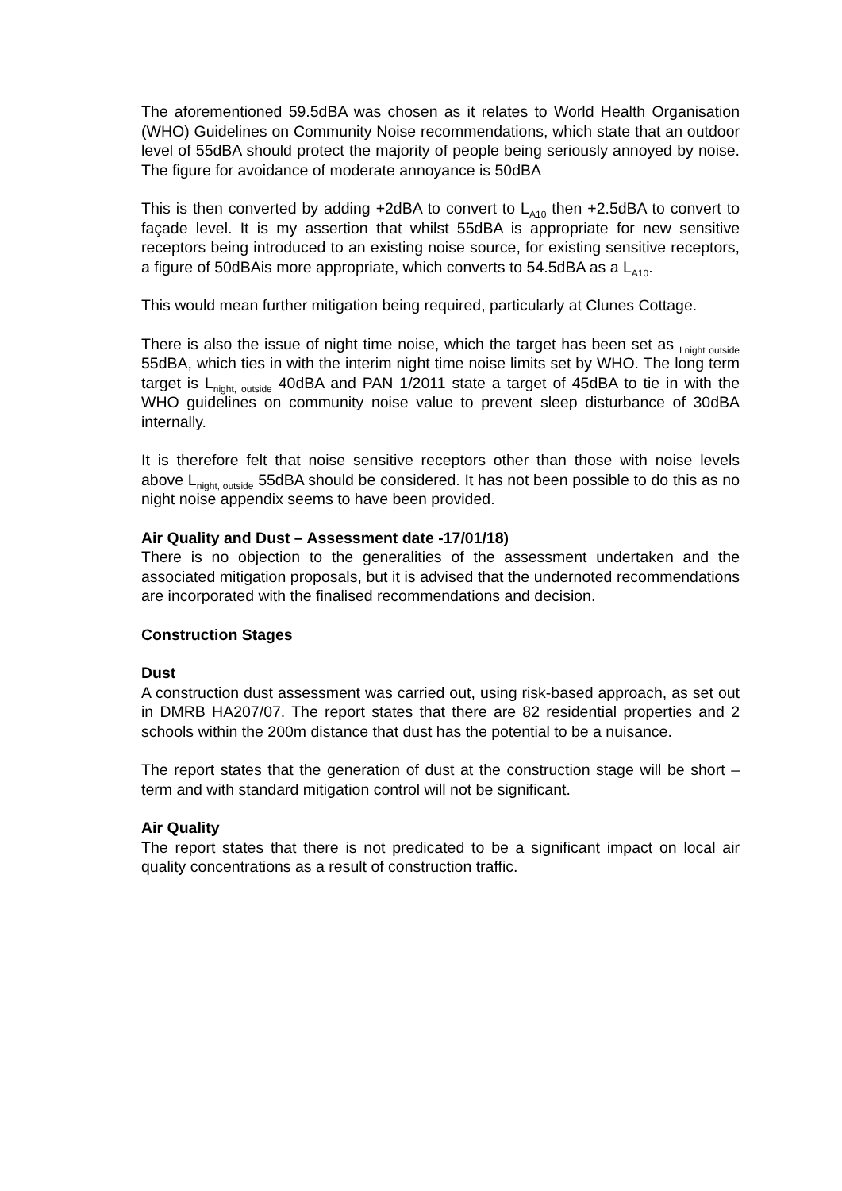The aforementioned 59.5dBA was chosen as it relates to World Health Organisation (WHO) Guidelines on Community Noise recommendations, which state that an outdoor level of 55dBA should protect the majority of people being seriously annoyed by noise. The figure for avoidance of moderate annoyance is 50dBA
This is then converted by adding +2dBA to convert to L<sub>A10</sub> then +2.5dBA to convert to façade level. It is my assertion that whilst 55dBA is appropriate for new sensitive receptors being introduced to an existing noise source, for existing sensitive receptors, a figure of 50dBAis more appropriate, which converts to 54.5dBA as a L<sub>A10</sub>.
This would mean further mitigation being required, particularly at Clunes Cottage.
There is also the issue of night time noise, which the target has been set as <sub>Lnight outside</sub> 55dBA, which ties in with the interim night time noise limits set by WHO. The long term target is L<sub>night, outside</sub> 40dBA and PAN 1/2011 state a target of 45dBA to tie in with the WHO guidelines on community noise value to prevent sleep disturbance of 30dBA internally.
It is therefore felt that noise sensitive receptors other than those with noise levels above L<sub>night, outside</sub> 55dBA should be considered. It has not been possible to do this as no night noise appendix seems to have been provided.
Air Quality and Dust – Assessment date -17/01/18)
There is no objection to the generalities of the assessment undertaken and the associated mitigation proposals, but it is advised that the undernoted recommendations are incorporated with the finalised recommendations and decision.
Construction Stages
Dust
A construction dust assessment was carried out, using risk-based approach, as set out in DMRB HA207/07. The report states that there are 82 residential properties and 2 schools within the 200m distance that dust has the potential to be a nuisance.
The report states that the generation of dust at the construction stage will be short –term and with standard mitigation control will not be significant.
Air Quality
The report states that there is not predicated to be a significant impact on local air quality concentrations as a result of construction traffic.